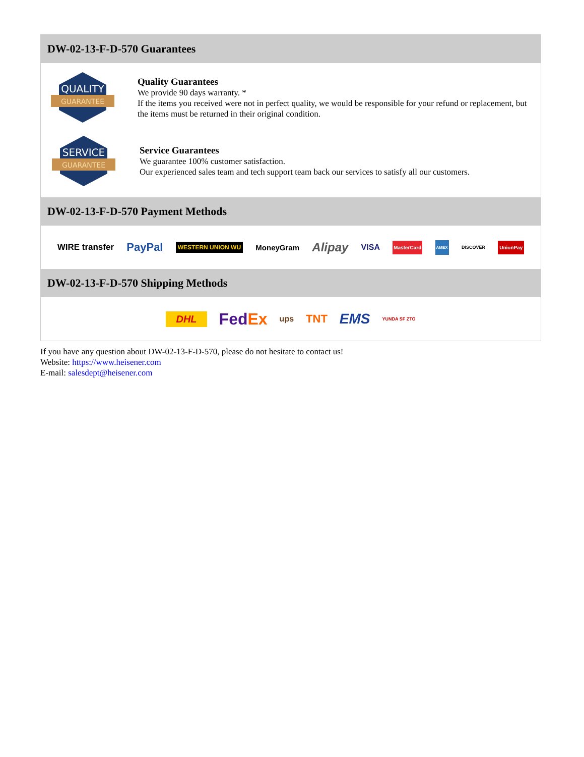DW-02-13-F-D-570 Guarantees
QUALITY
GUARANTEE
Quality Guarantees
We provide 90 days warranty. *
If the items you received were not in perfect quality, we would be responsible for your refund or replacement, but the items must be returned in their original condition.
SERVICE
GUARANTEE
Service Guarantees
We guarantee 100% customer satisfaction.
Our experienced sales team and tech support team back our services to satisfy all our customers.
DW-02-13-F-D-570 Payment Methods
WIRE transfer PayPal WESTERN UNION WU MoneyGram Alipay VISA MasterCard AMEX DISCOVER UnionPay
DW-02-13-F-D-570 Shipping Methods
DHL FedEx ups TNT EMS YUNDA SF ZTO
If you have any question about DW-02-13-F-D-570, please do not hesitate to contact us!
Website: https://www.heisener.com
E-mail: salesdept@heisener.com